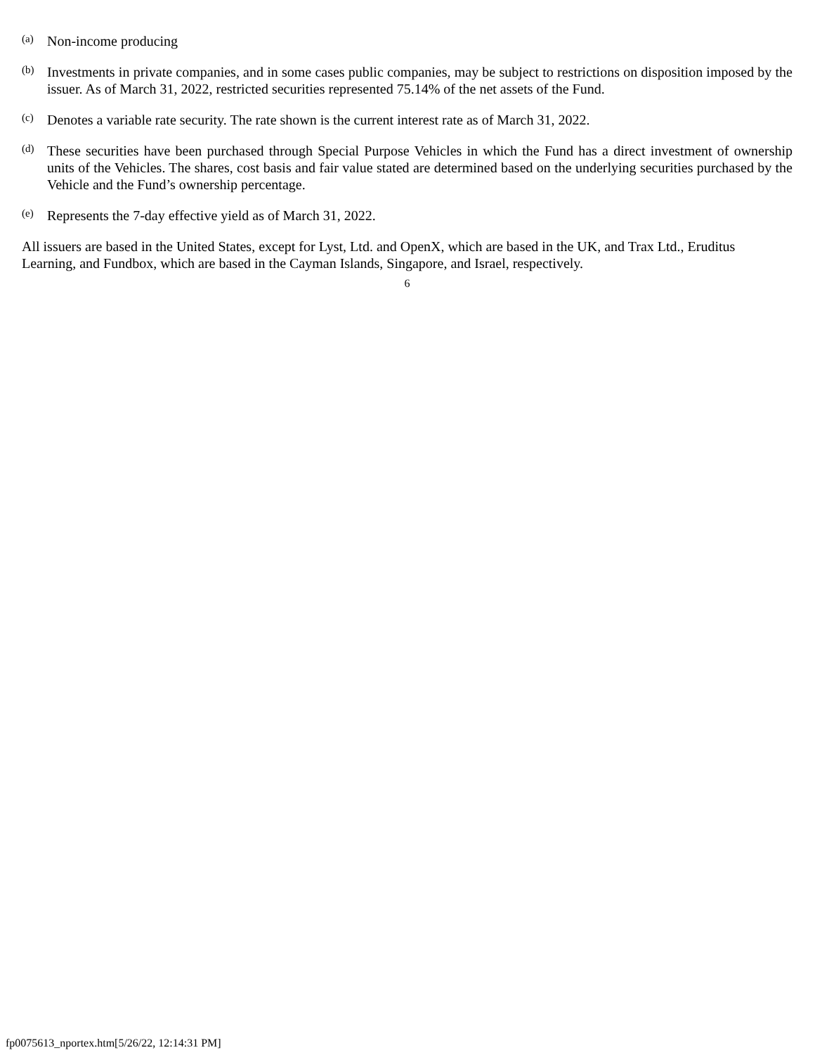(a) Non-income producing
(b) Investments in private companies, and in some cases public companies, may be subject to restrictions on disposition imposed by the issuer. As of March 31, 2022, restricted securities represented 75.14% of the net assets of the Fund.
(c) Denotes a variable rate security. The rate shown is the current interest rate as of March 31, 2022.
(d) These securities have been purchased through Special Purpose Vehicles in which the Fund has a direct investment of ownership units of the Vehicles. The shares, cost basis and fair value stated are determined based on the underlying securities purchased by the Vehicle and the Fund’s ownership percentage.
(e) Represents the 7-day effective yield as of March 31, 2022.
All issuers are based in the United States, except for Lyst, Ltd. and OpenX, which are based in the UK, and Trax Ltd., Eruditus Learning, and Fundbox, which are based in the Cayman Islands, Singapore, and Israel, respectively.
6
fp0075613_nportex.htm[5/26/22, 12:14:31 PM]